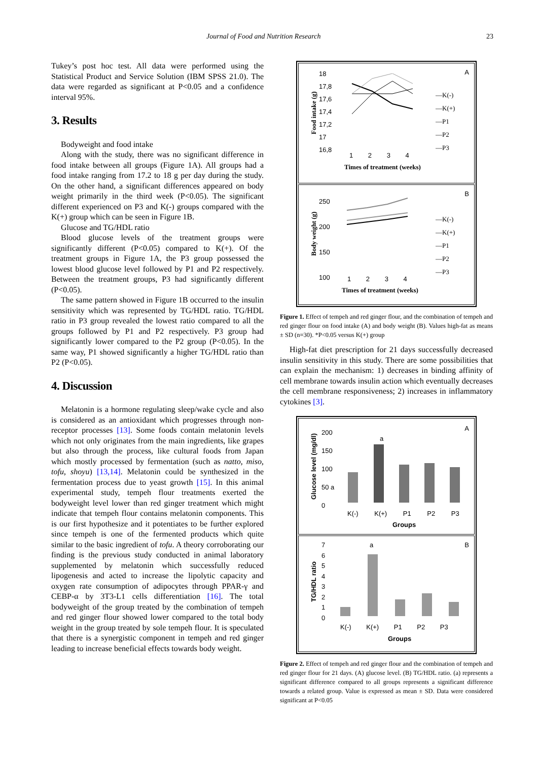Journal of Food and Nutrition Research 23
Tukey’s post hoc test. All data were performed using the Statistical Product and Service Solution (IBM SPSS 21.0). The data were regarded as significant at P<0.05 and a confidence interval 95%.
3. Results
Bodyweight and food intake
Along with the study, there was no significant difference in food intake between all groups (Figure 1A). All groups had a food intake ranging from 17.2 to 18 g per day during the study. On the other hand, a significant differences appeared on body weight primarily in the third week (P<0.05). The significant different experienced on P3 and K(-) groups compared with the K(+) group which can be seen in Figure 1B.
Glucose and TG/HDL ratio
Blood glucose levels of the treatment groups were significantly different (P<0.05) compared to K(+). Of the treatment groups in Figure 1A, the P3 group possessed the lowest blood glucose level followed by P1 and P2 respectively. Between the treatment groups, P3 had significantly different (P<0.05).
The same pattern showed in Figure 1B occurred to the insulin sensitivity which was represented by TG/HDL ratio. TG/HDL ratio in P3 group revealed the lowest ratio compared to all the groups followed by P1 and P2 respectively. P3 group had significantly lower compared to the P2 group (P<0.05). In the same way, P1 showed significantly a higher TG/HDL ratio than P2 (P<0.05).
4. Discussion
Melatonin is a hormone regulating sleep/wake cycle and also is considered as an antioxidant which progresses through non-receptor processes [13]. Some foods contain melatonin levels which not only originates from the main ingredients, like grapes but also through the process, like cultural foods from Japan which mostly processed by fermentation (such as natto, miso, tofu, shoyu) [13,14]. Melatonin could be synthesized in the fermentation process due to yeast growth [15]. In this animal experimental study, tempeh flour treatments exerted the bodyweight level lower than red ginger treatment which might indicate that tempeh flour contains melatonin components. This is our first hypothesize and it potentiates to be further explored since tempeh is one of the fermented products which quite similar to the basic ingredient of tofu. A theory corroborating our finding is the previous study conducted in animal laboratory supplemented by melatonin which successfully reduced lipogenesis and acted to increase the lipolytic capacity and oxygen rate consumption of adipocytes through PPAR-γ and CEBP-α by 3T3-L1 cells differentiation [16]. The total bodyweight of the group treated by the combination of tempeh and red ginger flour showed lower compared to the total body weight in the group treated by sole tempeh flour. It is speculated that there is a synergistic component in tempeh and red ginger leading to increase beneficial effects towards body weight.
A
18
17,8
17,6
17,4
17,2
17
16,8
Food intake (g)
1 2 3 4
Times of treatment (weeks)
—K(-)
—K(+)
—P1
—P2
—P3
B
250
200
150
100
Body weight (g)
1 2 3 4
Times of treatment (weeks)
—K(-)
—K(+)
—P1
—P2
—P3
Figure 1. Effect of tempeh and red ginger flour, and the combination of tempeh and red ginger flour on food intake (A) and body weight (B). Values high-fat as means ± SD (n=30). *P<0.05 versus K(+) group
High-fat diet prescription for 21 days successfully decreased insulin sensitivity in this study. There are some possibilities that can explain the mechanism: 1) decreases in binding affinity of cell membrane towards insulin action which eventually decreases the cell membrane responsiveness; 2) increases in inflammatory cytokines [3].
A
200
150
100
50 a
0
Glucose level (mg/dl)
a
K(-) K(+) P1 P2 P3
Groups
B
7
6
5
4
3
2
1
0
TG/HDL ratio
a
K(-) K(+) P1 P2 P3
Groups
Figure 2. Effect of tempeh and red ginger flour and the combination of tempeh and red ginger flour for 21 days. (A) glucose level. (B) TG/HDL ratio. (a) represents a significant difference compared to all groups represents a significant difference towards a related group. Value is expressed as mean ± SD. Data were considered significant at P<0.05